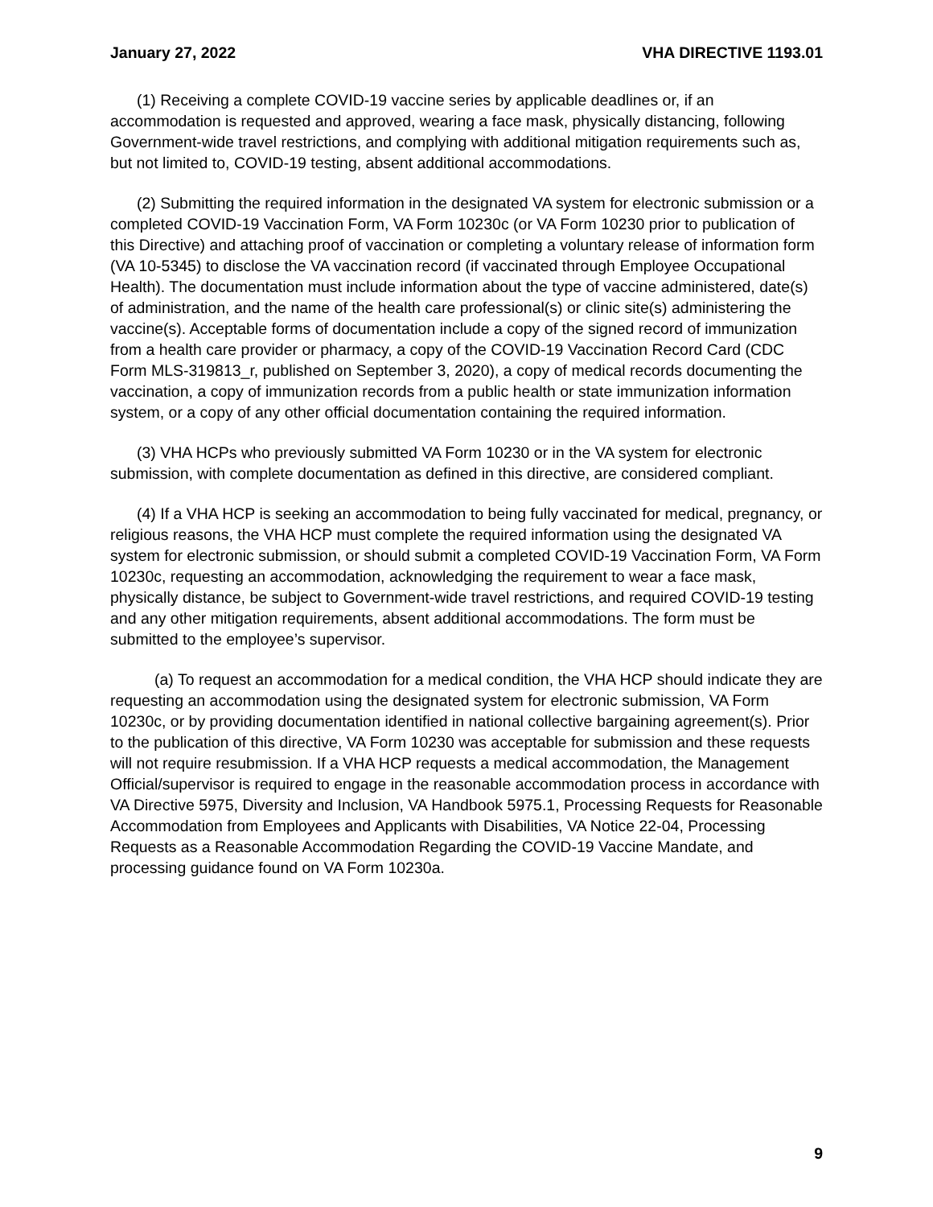January 27, 2022 VHA DIRECTIVE 1193.01
(1) Receiving a complete COVID-19 vaccine series by applicable deadlines or, if an accommodation is requested and approved, wearing a face mask, physically distancing, following Government-wide travel restrictions, and complying with additional mitigation requirements such as, but not limited to, COVID-19 testing, absent additional accommodations.
(2) Submitting the required information in the designated VA system for electronic submission or a completed COVID-19 Vaccination Form, VA Form 10230c (or VA Form 10230 prior to publication of this Directive) and attaching proof of vaccination or completing a voluntary release of information form (VA 10-5345) to disclose the VA vaccination record (if vaccinated through Employee Occupational Health). The documentation must include information about the type of vaccine administered, date(s) of administration, and the name of the health care professional(s) or clinic site(s) administering the vaccine(s). Acceptable forms of documentation include a copy of the signed record of immunization from a health care provider or pharmacy, a copy of the COVID-19 Vaccination Record Card (CDC Form MLS-319813_r, published on September 3, 2020), a copy of medical records documenting the vaccination, a copy of immunization records from a public health or state immunization information system, or a copy of any other official documentation containing the required information.
(3) VHA HCPs who previously submitted VA Form 10230 or in the VA system for electronic submission, with complete documentation as defined in this directive, are considered compliant.
(4) If a VHA HCP is seeking an accommodation to being fully vaccinated for medical, pregnancy, or religious reasons, the VHA HCP must complete the required information using the designated VA system for electronic submission, or should submit a completed COVID-19 Vaccination Form, VA Form 10230c, requesting an accommodation, acknowledging the requirement to wear a face mask, physically distance, be subject to Government-wide travel restrictions, and required COVID-19 testing and any other mitigation requirements, absent additional accommodations. The form must be submitted to the employee’s supervisor.
(a) To request an accommodation for a medical condition, the VHA HCP should indicate they are requesting an accommodation using the designated system for electronic submission, VA Form 10230c, or by providing documentation identified in national collective bargaining agreement(s). Prior to the publication of this directive, VA Form 10230 was acceptable for submission and these requests will not require resubmission. If a VHA HCP requests a medical accommodation, the Management Official/supervisor is required to engage in the reasonable accommodation process in accordance with VA Directive 5975, Diversity and Inclusion, VA Handbook 5975.1, Processing Requests for Reasonable Accommodation from Employees and Applicants with Disabilities, VA Notice 22-04, Processing Requests as a Reasonable Accommodation Regarding the COVID-19 Vaccine Mandate, and processing guidance found on VA Form 10230a.
9